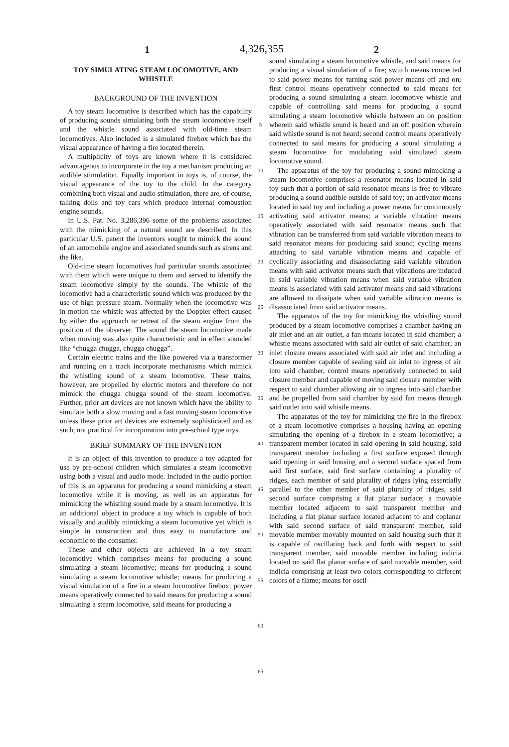1 4,326,355 2
TOY SIMULATING STEAM LOCOMOTIVE, AND WHISTLE
BACKGROUND OF THE INVENTION
A toy steam locomotive is described which has the capability of producing sounds simulating both the steam locomotive itself and the whistle sound associated with old-time steam locomotives. Also included is a simulated firebox which has the visual appearance of having a fire located therein.
A multiplicity of toys are known where it is considered advantageous to incorporate in the toy a mechanism producing an audible stimulation. Equally important in toys is, of course, the visual appearance of the toy to the child. In the category combining both visual and audio stimulation, there are, of course, talking dolls and toy cars which produce internal combustion engine sounds.
In U.S. Pat. No. 3,286,396 some of the problems associated with the mimicking of a natural sound are described. In this particular U.S. patent the inventors sought to mimick the sound of an automobile engine and associated sounds such as sirens and the like.
Old-time steam locomotives had particular sounds associated with them which were unique to them and served to identify the steam locomotive simply by the sounds. The whistle of the locomotive had a characteristic sound which was produced by the use of high pressure steam. Normally when the locomotive was in motion the whistle was affected by the Doppler effect caused by either the approach or retreat of the steam engine from the position of the observer. The sound the steam locomotive made when moving was also quite characteristic and in effect sounded like “chugga chugga, chugga chugga”.
Certain electric trains and the like powered via a transformer and running on a track incorporate mechanisms which mimick the whistling sound of a steam locomotive. These trains, however, are propelled by electric motors and therefore do not mimick the chugga chugga sound of the steam locomotive. Further, prior art devices are not known which have the ability to simulate both a slow moving and a fast moving steam locomotive unless these prior art devices are extremely sophisticated and as such, not practical for incorporation into pre-school type toys.
BRIEF SUMMARY OF THE INVENTION
It is an object of this invention to produce a toy adapted for use by pre-school children which simulates a steam locomotive using both a visual and audio mode. Included in the audio portion of this is an apparatus for producing a sound mimicking a steam locomotive while it is moving, as well as an apparatus for mimicking the whistling sound made by a steam locomotive. It is an additional object to produce a toy which is capable of both visually and audibly mimicking a steam locomotive yet which is simple in construction and thus easy to manufacture and economic to the consumer.
These and other objects are achieved in a toy steam locomotive which comprises means for producing a sound simulating a steam locomotive; means for producing a sound simulating a steam locomotive whistle; means for producing a visual simulation of a fire in a steam locomotive firebox; power means operatively connected to said means for producing a sound simulating a steam locomotive, said means for producing a
5
10
15
20
25
30
35
40
45
50
55
60
65
sound simulating a steam locomotive whistle, and said means for producing a visual simulation of a fire; switch means connected to said power means for turning said power means off and on; first control means operatively connected to said means for producing a sound simulating a steam locomotive whistle and capable of controlling said means for producing a sound simulating a steam locomotive whistle between an on position wherein said whistle sound is heard and an off position wherein said whistle sound is not heard; second control means operatively connected to said means for producing a sound simulating a steam locomotive for modulating said simulated steam locomotive sound.
The apparatus of the toy for producing a sound mimicking a steam locomotive comprises a resonator means located in said toy such that a portion of said resonator means is free to vibrate producing a sound audible outside of said toy; an activator means located in said toy and including a power means for continuously activating said activator means; a variable vibration means operatively associated with said resonator means such that vibration can be transferred from said variable vibration means to said resonator means for producing said sound; cycling means attaching to said variable vibration means and capable of cyclically associating and disassociating said variable vibration means with said activator means such that vibrations are induced in said variable vibration means when said variable vibration means is associated with said activator means and said vibrations are allowed to dissipate when said variable vibration means is disassociated from said activator means.
The apparatus of the toy for mimicking the whistling sound produced by a steam locomotive comprises a chamber having an air inlet and an air outlet, a fan means located in said chamber; a whistle means associated with said air outlet of said chamber; an inlet closure means associated with said air inlet and including a closure member capable of sealing said air inlet to ingress of air into said chamber, control means operatively connected to said closure member and capable of moving said closure member with respect to said chamber allowing air to ingress into said chamber and be propelled from said chamber by said fan means through said outlet into said whistle means.
The apparatus of the toy for mimicking the fire in the firebox of a steam locomotive comprises a housing having an opening simulating the opening of a firebox in a steam locomotive; a transparent member located in said opening in said housing, said transparent member including a first surface exposed through said opening in said housing and a second surface spaced from said first surface, said first surface containing a plurality of ridges, each member of said plurality of ridges lying essentially parallel to the other member of said plurality of ridges, said second surface comprising a flat planar surface; a movable member located adjacent to said transparent member and including a flat planar surface located adjacent to and coplanar with said second surface of said transparent member, said movable member movably mounted on said housing such that it is capable of oscillating back and forth with respect to said transparent member, said movable member including indicia located on said flat planar surface of said movable member, said indicia comprising at least two colors corresponding to different colors of a flame; means for oscil-